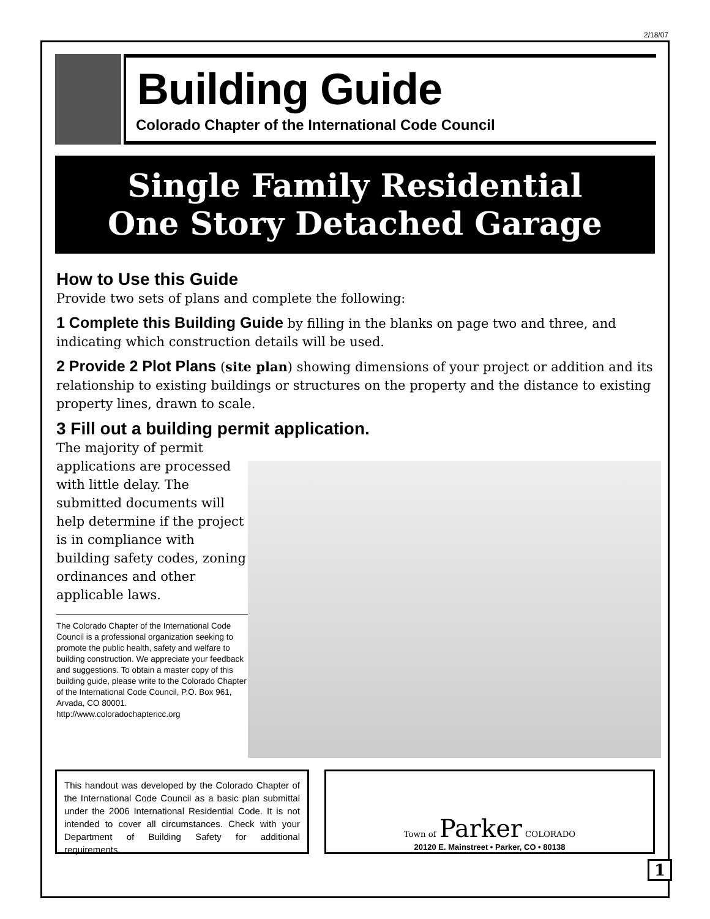2/18/07
Building Guide
Colorado Chapter of the International Code Council
Single Family Residential
One Story Detached Garage
How to Use this Guide
Provide two sets of plans and complete the following:
1 Complete this Building Guide by filling in the blanks on page two and three, and indicating which construction details will be used.
2 Provide 2 Plot Plans (site plan) showing dimensions of your project or addition and its relationship to existing buildings or structures on the property and the distance to existing property lines, drawn to scale.
3 Fill out a building permit application.
The majority of permit applications are processed with little delay. The submitted documents will help determine if the project is in compliance with building safety codes, zoning ordinances and other applicable laws.
The Colorado Chapter of the International Code Council is a professional organization seeking to promote the public health, safety and welfare to building construction. We appreciate your feedback and suggestions. To obtain a master copy of this building guide, please write to the Colorado Chapter of the International Code Council, P.O. Box 961, Arvada, CO 80001.
http://www.coloradochaptericc.org
This handout was developed by the Colorado Chapter of the International Code Council as a basic plan submittal under the 2006 International Residential Code. It is not intended to cover all circumstances. Check with your Department of Building Safety for additional requirements.
Town of Parker COLORADO
20120 E. Mainstreet • Parker, CO • 80138
1